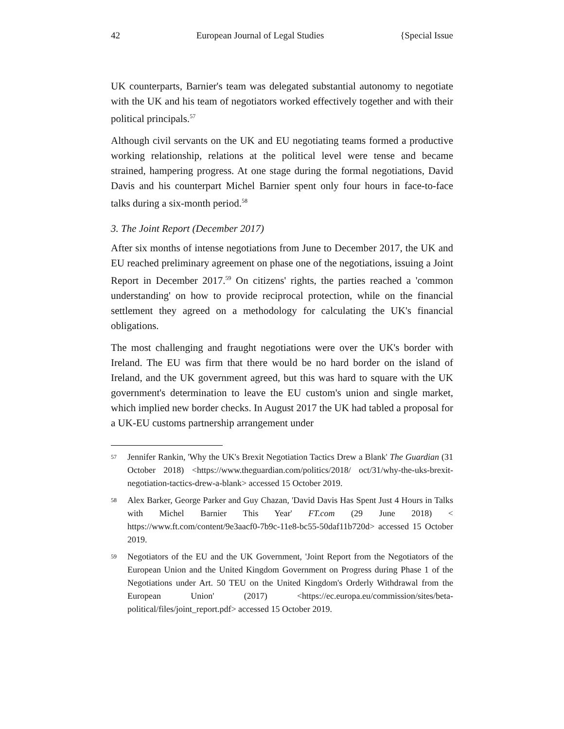42 European Journal of Legal Studies {Special Issue
UK counterparts, Barnier's team was delegated substantial autonomy to negotiate with the UK and his team of negotiators worked effectively together and with their political principals.<sup>57</sup>
Although civil servants on the UK and EU negotiating teams formed a productive working relationship, relations at the political level were tense and became strained, hampering progress. At one stage during the formal negotiations, David Davis and his counterpart Michel Barnier spent only four hours in face-to-face talks during a six-month period.<sup>58</sup>
3. The Joint Report (December 2017)
After six months of intense negotiations from June to December 2017, the UK and EU reached preliminary agreement on phase one of the negotiations, issuing a Joint Report in December 2017.<sup>59</sup> On citizens' rights, the parties reached a 'common understanding' on how to provide reciprocal protection, while on the financial settlement they agreed on a methodology for calculating the UK's financial obligations.
The most challenging and fraught negotiations were over the UK's border with Ireland. The EU was firm that there would be no hard border on the island of Ireland, and the UK government agreed, but this was hard to square with the UK government's determination to leave the EU custom's union and single market, which implied new border checks. In August 2017 the UK had tabled a proposal for a UK-EU customs partnership arrangement under
57 Jennifer Rankin, 'Why the UK's Brexit Negotiation Tactics Drew a Blank' The Guardian (31 October 2018) <https://www.theguardian.com/politics/2018/ oct/31/why-the-uks-brexit-negotiation-tactics-drew-a-blank> accessed 15 October 2019.
58 Alex Barker, George Parker and Guy Chazan, 'David Davis Has Spent Just 4 Hours in Talks with Michel Barnier This Year' FT.com (29 June 2018) < https://www.ft.com/content/9e3aacf0-7b9c-11e8-bc55-50daf11b720d> accessed 15 October 2019.
59 Negotiators of the EU and the UK Government, 'Joint Report from the Negotiators of the European Union and the United Kingdom Government on Progress during Phase 1 of the Negotiations under Art. 50 TEU on the United Kingdom's Orderly Withdrawal from the European Union' (2017) <https://ec.europa.eu/commission/sites/beta-political/files/joint_report.pdf> accessed 15 October 2019.